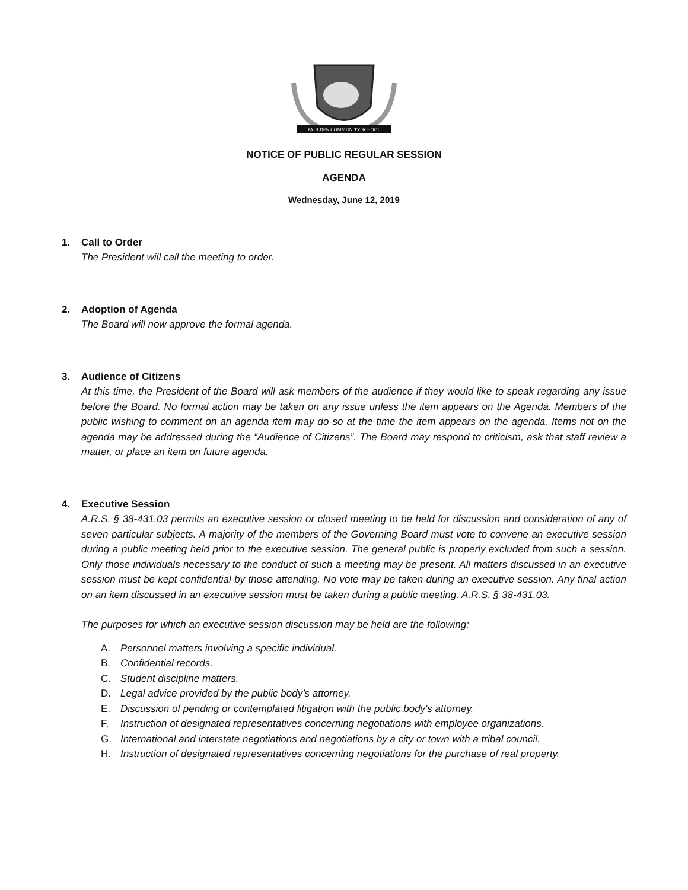PAULDEN COMMUNITY SCHOOL
NOTICE OF PUBLIC REGULAR SESSION
AGENDA
Wednesday, June 12, 2019
1. Call to Order
The President will call the meeting to order.
2. Adoption of Agenda
The Board will now approve the formal agenda.
3. Audience of Citizens
At this time, the President of the Board will ask members of the audience if they would like to speak regarding any issue before the Board. No formal action may be taken on any issue unless the item appears on the Agenda. Members of the public wishing to comment on an agenda item may do so at the time the item appears on the agenda. Items not on the agenda may be addressed during the “Audience of Citizens”. The Board may respond to criticism, ask that staff review a matter, or place an item on future agenda.
4. Executive Session
A.R.S. § 38-431.03 permits an executive session or closed meeting to be held for discussion and consideration of any of seven particular subjects. A majority of the members of the Governing Board must vote to convene an executive session during a public meeting held prior to the executive session. The general public is properly excluded from such a session. Only those individuals necessary to the conduct of such a meeting may be present. All matters discussed in an executive session must be kept confidential by those attending. No vote may be taken during an executive session. Any final action on an item discussed in an executive session must be taken during a public meeting. A.R.S. § 38-431.03.
The purposes for which an executive session discussion may be held are the following:
A. Personnel matters involving a specific individual.
B. Confidential records.
C. Student discipline matters.
D. Legal advice provided by the public body’s attorney.
E. Discussion of pending or contemplated litigation with the public body's attorney.
F. Instruction of designated representatives concerning negotiations with employee organizations.
G. International and interstate negotiations and negotiations by a city or town with a tribal council.
H. Instruction of designated representatives concerning negotiations for the purchase of real property.